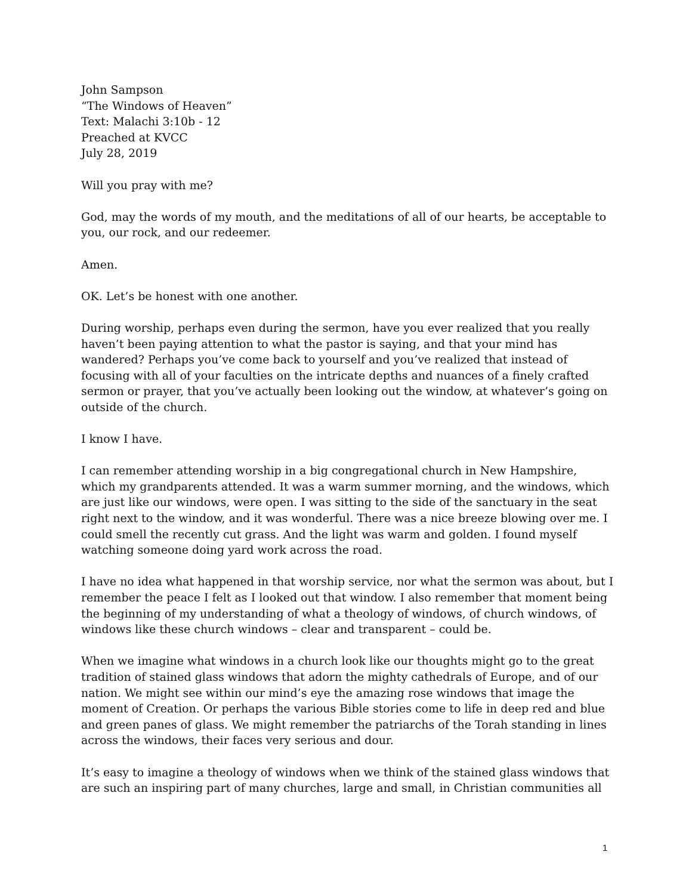John Sampson
“The Windows of Heaven”
Text: Malachi 3:10b - 12
Preached at KVCC
July 28, 2019
Will you pray with me?
God, may the words of my mouth, and the meditations of all of our hearts, be acceptable to you, our rock, and our redeemer.
Amen.
OK. Let’s be honest with one another.
During worship, perhaps even during the sermon, have you ever realized that you really haven’t been paying attention to what the pastor is saying, and that your mind has wandered? Perhaps you’ve come back to yourself and you’ve realized that instead of focusing with all of your faculties on the intricate depths and nuances of a finely crafted sermon or prayer, that you’ve actually been looking out the window, at whatever’s going on outside of the church.
I know I have.
I can remember attending worship in a big congregational church in New Hampshire, which my grandparents attended. It was a warm summer morning, and the windows, which are just like our windows, were open. I was sitting to the side of the sanctuary in the seat right next to the window, and it was wonderful. There was a nice breeze blowing over me. I could smell the recently cut grass. And the light was warm and golden. I found myself watching someone doing yard work across the road.
I have no idea what happened in that worship service, nor what the sermon was about, but I remember the peace I felt as I looked out that window. I also remember that moment being the beginning of my understanding of what a theology of windows, of church windows, of windows like these church windows – clear and transparent – could be.
When we imagine what windows in a church look like our thoughts might go to the great tradition of stained glass windows that adorn the mighty cathedrals of Europe, and of our nation. We might see within our mind’s eye the amazing rose windows that image the moment of Creation. Or perhaps the various Bible stories come to life in deep red and blue and green panes of glass. We might remember the patriarchs of the Torah standing in lines across the windows, their faces very serious and dour.
It’s easy to imagine a theology of windows when we think of the stained glass windows that are such an inspiring part of many churches, large and small, in Christian communities all
1